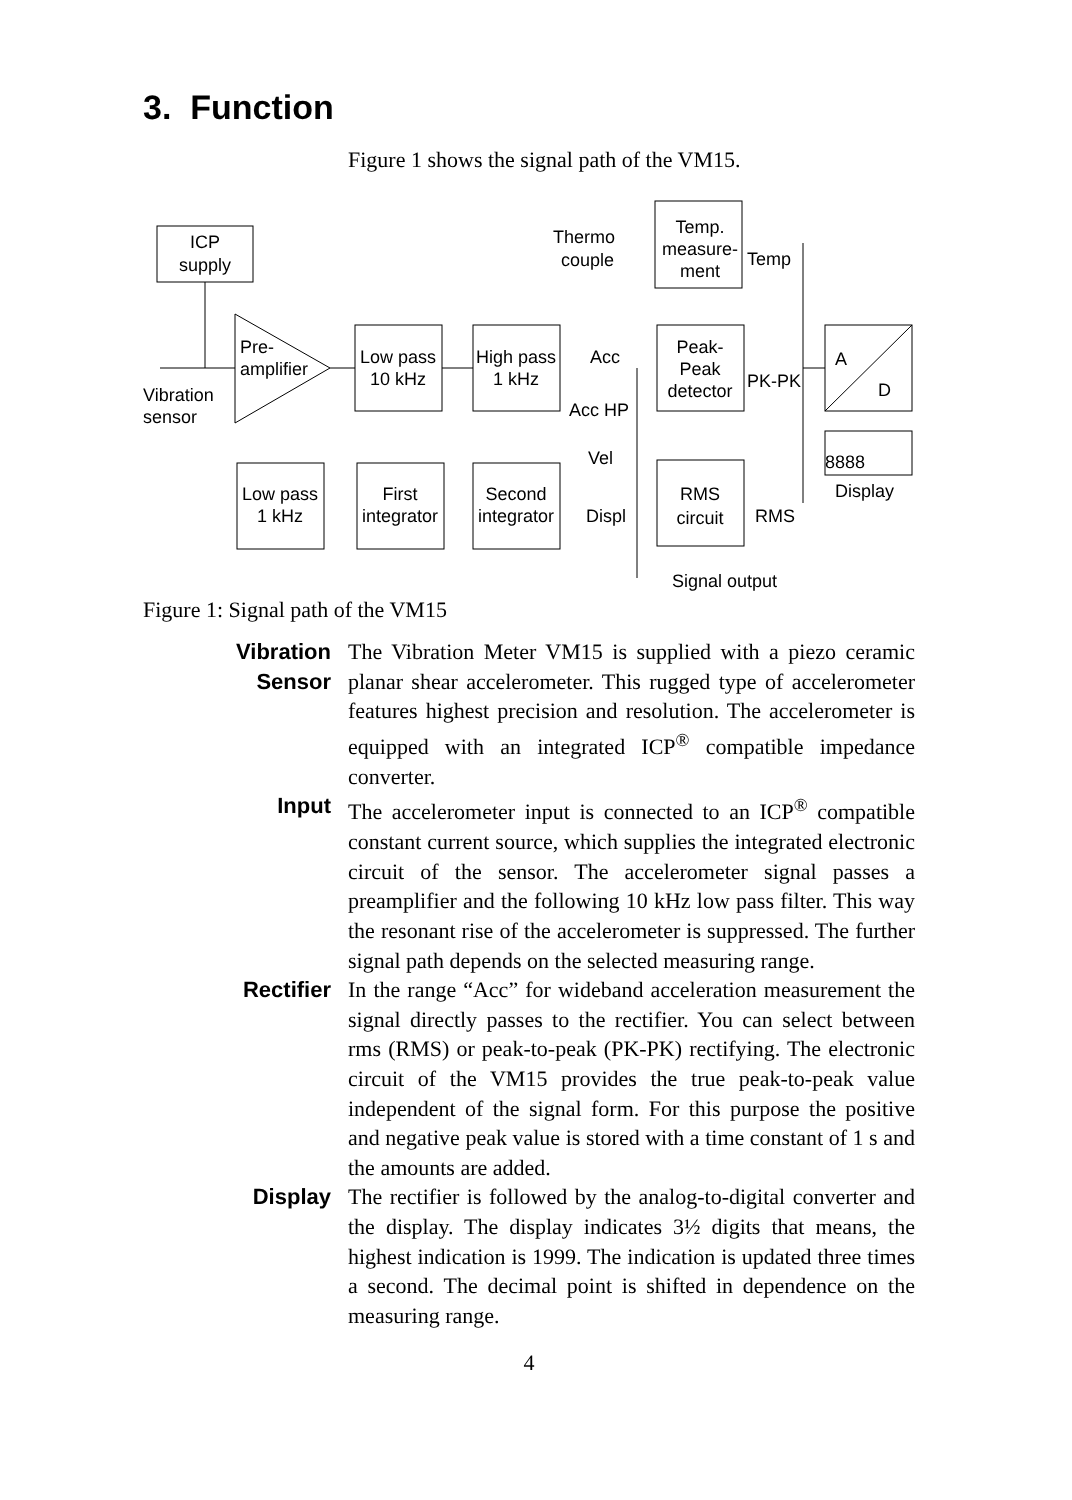3. Function
Figure 1 shows the signal path of the VM15.
ICP
supply
Pre-
amplifier
Vibration
sensor
Low pass
10 kHz
High pass
1 kHz
Temp.
measure-
ment
Thermo
couple
Temp
Peak-
Peak
detector
Acc
Acc HP
Vel
Displ
PK-PK
RMS
A
D
8888
Display
Low pass
1 kHz
First
integrator
Second
integrator
RMS
circuit
Signal output
Figure 1: Signal path of the VM15
Vibration
Sensor
The Vibration Meter VM15 is supplied with a piezo ceramic planar shear accelerometer. This rugged type of accelerometer features highest precision and resolution. The accelerometer is equipped with an integrated ICP<sup>®</sup> compatible impedance converter.
Input The accelerometer input is connected to an ICP<sup>®</sup> compatible constant current source, which supplies the integrated electronic circuit of the sensor. The accelerometer signal passes a preamplifier and the following 10 kHz low pass filter. This way the resonant rise of the accelerometer is suppressed. The further signal path depends on the selected measuring range.
Rectifier In the range “Acc” for wideband acceleration measurement the signal directly passes to the rectifier. You can select between rms (RMS) or peak-to-peak (PK-PK) rectifying. The electronic circuit of the VM15 provides the true peak-to-peak value independent of the signal form. For this purpose the positive and negative peak value is stored with a time constant of 1 s and the amounts are added.
Display The rectifier is followed by the analog-to-digital converter and the display. The display indicates 3½ digits that means, the highest indication is 1999. The indication is updated three times a second. The decimal point is shifted in dependence on the measuring range.
4